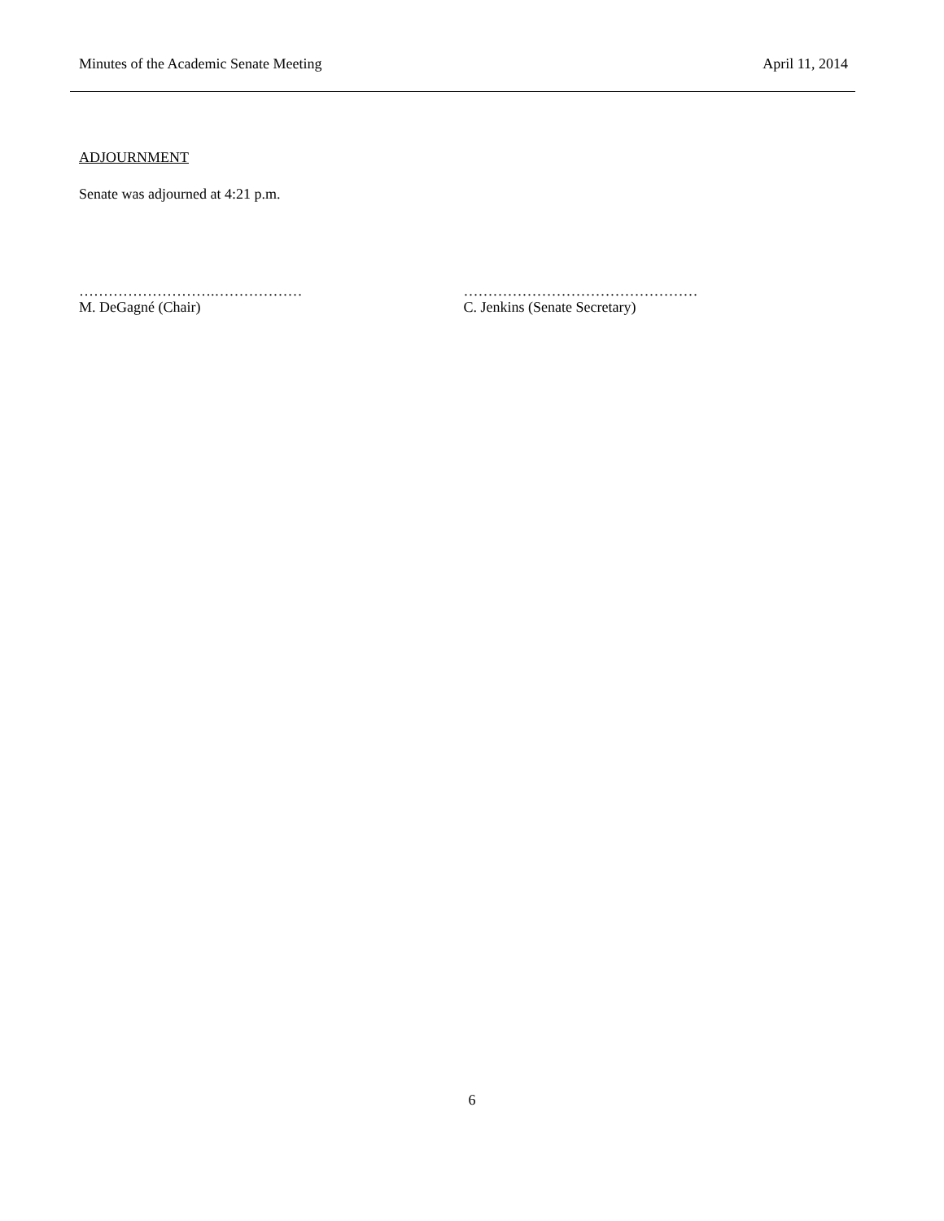Minutes of the Academic Senate Meeting April 11, 2014
ADJOURNMENT
Senate was adjourned at 4:21 p.m.
……………………….………………
M. DeGagné (Chair)
…………………………………………
C. Jenkins (Senate Secretary)
6